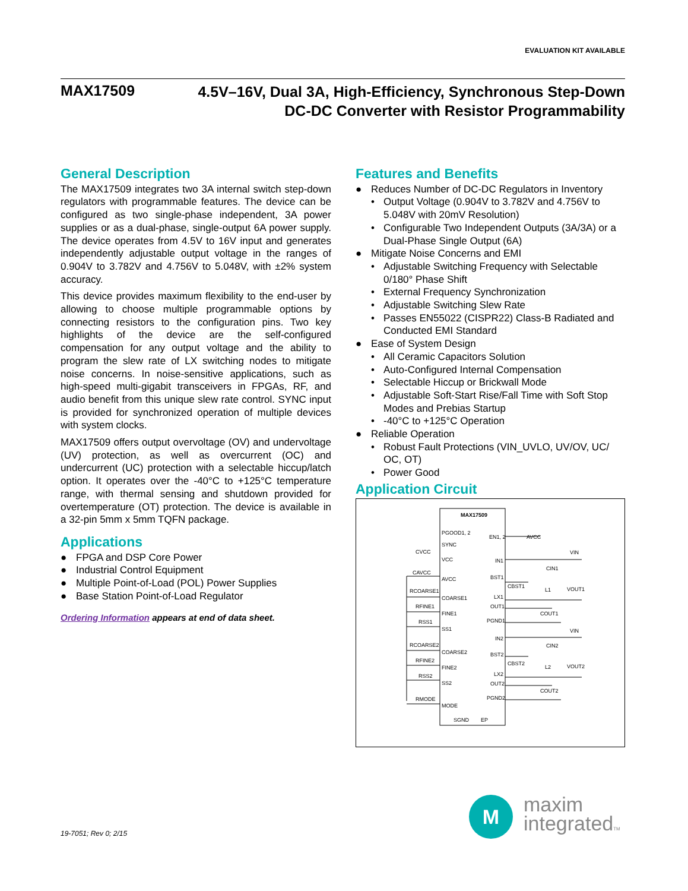EVALUATION KIT AVAILABLE
MAX17509
4.5V–16V, Dual 3A, High-Efficiency, Synchronous Step-Down
DC-DC Converter with Resistor Programmability
General Description
The MAX17509 integrates two 3A internal switch step-down regulators with programmable features. The device can be configured as two single-phase independent, 3A power supplies or as a dual-phase, single-output 6A power supply. The device operates from 4.5V to 16V input and generates independently adjustable output voltage in the ranges of 0.904V to 3.782V and 4.756V to 5.048V, with ±2% system accuracy.
This device provides maximum flexibility to the end-user by allowing to choose multiple programmable options by connecting resistors to the configuration pins. Two key highlights of the device are the self-configured compensation for any output voltage and the ability to program the slew rate of LX switching nodes to mitigate noise concerns. In noise-sensitive applications, such as high-speed multi-gigabit transceivers in FPGAs, RF, and audio benefit from this unique slew rate control. SYNC input is provided for synchronized operation of multiple devices with system clocks.
MAX17509 offers output overvoltage (OV) and undervoltage (UV) protection, as well as overcurrent (OC) and undercurrent (UC) protection with a selectable hiccup/latch option. It operates over the -40°C to +125°C temperature range, with thermal sensing and shutdown provided for overtemperature (OT) protection. The device is available in a 32-pin 5mm x 5mm TQFN package.
Applications
● FPGA and DSP Core Power
● Industrial Control Equipment
● Multiple Point-of-Load (POL) Power Supplies
● Base Station Point-of-Load Regulator
Ordering Information appears at end of data sheet.
Features and Benefits
● Reduces Number of DC-DC Regulators in Inventory
• Output Voltage (0.904V to 3.782V and 4.756V to 5.048V with 20mV Resolution)
• Configurable Two Independent Outputs (3A/3A) or a Dual-Phase Single Output (6A)
● Mitigate Noise Concerns and EMI
• Adjustable Switching Frequency with Selectable 0/180° Phase Shift
• External Frequency Synchronization
• Adjustable Switching Slew Rate
• Passes EN55022 (CISPR22) Class-B Radiated and Conducted EMI Standard
● Ease of System Design
• All Ceramic Capacitors Solution
• Auto-Configured Internal Compensation
• Selectable Hiccup or Brickwall Mode
• Adjustable Soft-Start Rise/Fall Time with Soft Stop Modes and Prebias Startup
• -40°C to +125°C Operation
● Reliable Operation
• Robust Fault Protections (VIN_UVLO, UV/OV, UC/ OC, OT)
• Power Good
Application Circuit
MAX17509
PGOOD1, 2
SYNC
VCC
AVCC
COARSE1
FINE1
SS1
COARSE2
FINE2
SS2
MODE
SGND
EP
EN1, 2
IN1
BST1
LX1
OUT1
PGND1
IN2
BST2
LX2
OUT2
PGND2
AVCC
VIN
CIN1
CBST1
L1
VOUT1
COUT1
VIN
CIN2
CBST2
L2
VOUT2
COUT2
CVCC
CAVCC
RCOARSE1
RFINE1
RSS1
RCOARSE2
RFINE2
RSS2
RMODE
19-7051; Rev 0; 2/15
M
maxim
integratedTM